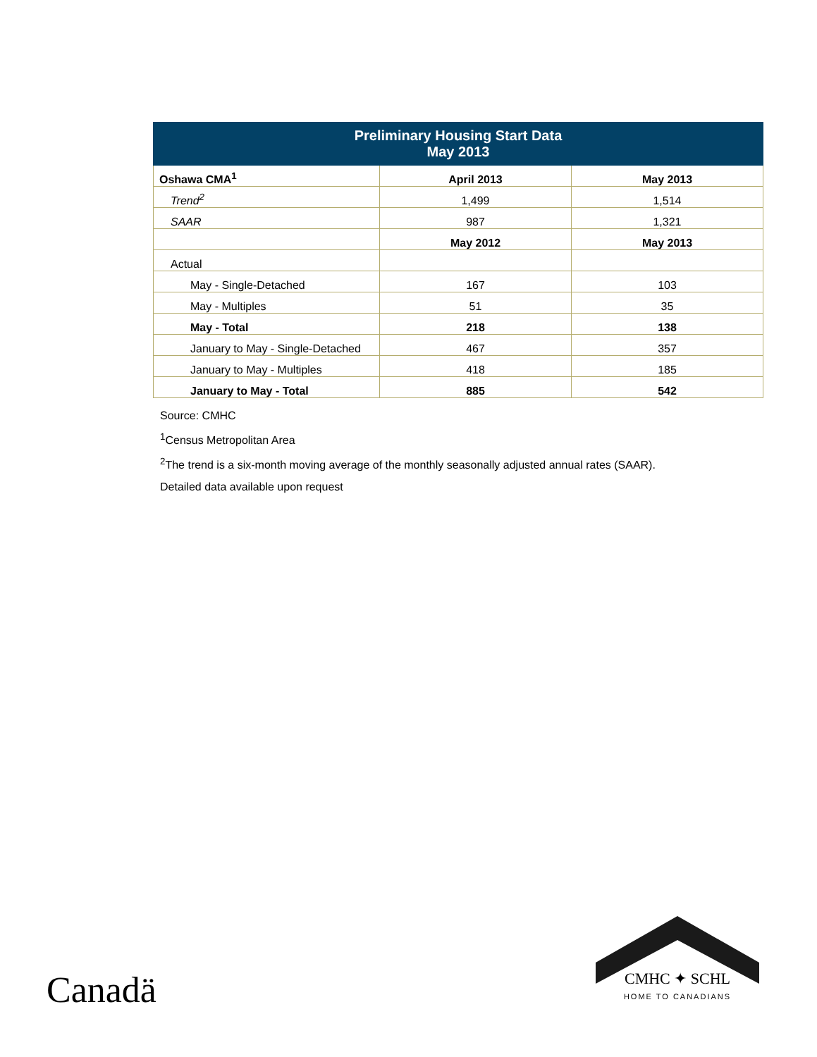| Preliminary Housing Start Data May 2013 | | |
| --- | --- | --- |
| Oshawa CMA<sup>1</sup> | April 2013 | May 2013 |
| Trend<sup>2</sup> | 1,499 | 1,514 |
| SAAR | 987 | 1,321 |
| | May 2012 | May 2013 |
| Actual | | |
| May - Single-Detached | 167 | 103 |
| May - Multiples | 51 | 35 |
| May - Total | 218 | 138 |
| January to May - Single-Detached | 467 | 357 |
| January to May - Multiples | 418 | 185 |
| January to May - Total | 885 | 542 |
Source: CMHC
<sup>1</sup> Census Metropolitan Area
<sup>2</sup> The trend is a six-month moving average of the monthly seasonally adjusted annual rates (SAAR).
Detailed data available upon request
Canadä
CMHC ✦ SCHL
HOME TO CANADIANS